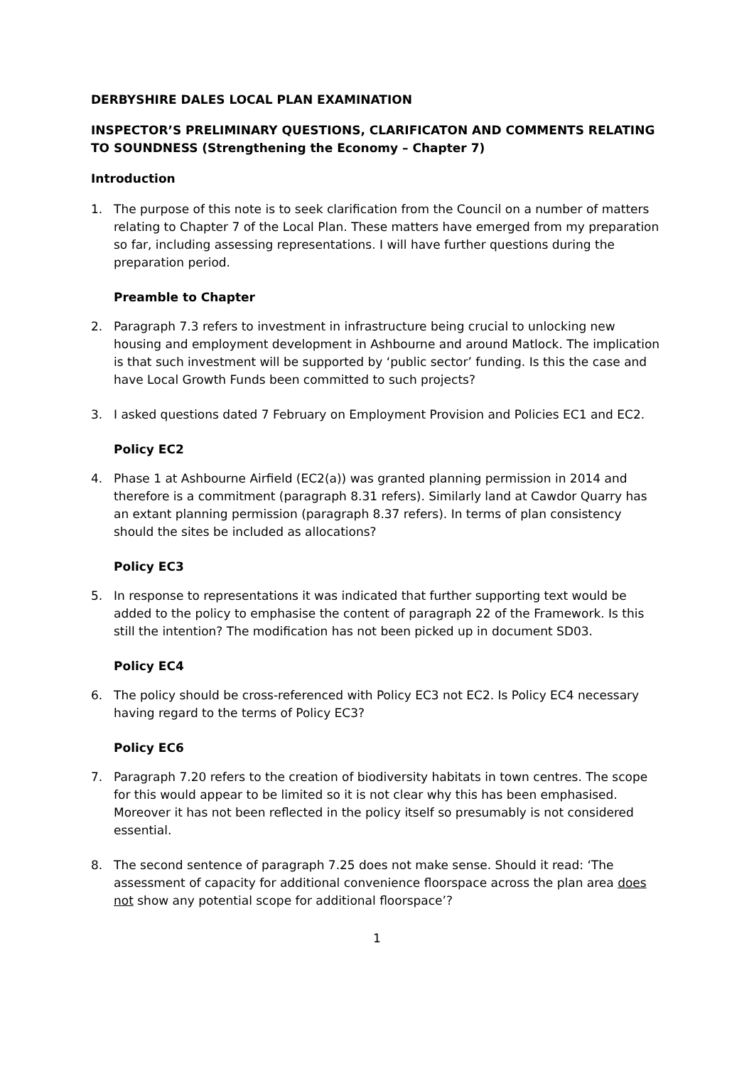DERBYSHIRE DALES LOCAL PLAN EXAMINATION
INSPECTOR’S PRELIMINARY QUESTIONS, CLARIFICATON AND COMMENTS RELATING TO SOUNDNESS (Strengthening the Economy – Chapter 7)
Introduction
1. The purpose of this note is to seek clarification from the Council on a number of matters relating to Chapter 7 of the Local Plan. These matters have emerged from my preparation so far, including assessing representations. I will have further questions during the preparation period.
Preamble to Chapter
2. Paragraph 7.3 refers to investment in infrastructure being crucial to unlocking new housing and employment development in Ashbourne and around Matlock. The implication is that such investment will be supported by ‘public sector’ funding. Is this the case and have Local Growth Funds been committed to such projects?
3. I asked questions dated 7 February on Employment Provision and Policies EC1 and EC2.
Policy EC2
4. Phase 1 at Ashbourne Airfield (EC2(a)) was granted planning permission in 2014 and therefore is a commitment (paragraph 8.31 refers). Similarly land at Cawdor Quarry has an extant planning permission (paragraph 8.37 refers). In terms of plan consistency should the sites be included as allocations?
Policy EC3
5. In response to representations it was indicated that further supporting text would be added to the policy to emphasise the content of paragraph 22 of the Framework. Is this still the intention? The modification has not been picked up in document SD03.
Policy EC4
6. The policy should be cross-referenced with Policy EC3 not EC2. Is Policy EC4 necessary having regard to the terms of Policy EC3?
Policy EC6
7. Paragraph 7.20 refers to the creation of biodiversity habitats in town centres. The scope for this would appear to be limited so it is not clear why this has been emphasised. Moreover it has not been reflected in the policy itself so presumably is not considered essential.
8. The second sentence of paragraph 7.25 does not make sense. Should it read: ‘The assessment of capacity for additional convenience floorspace across the plan area does not show any potential scope for additional floorspace’?
1